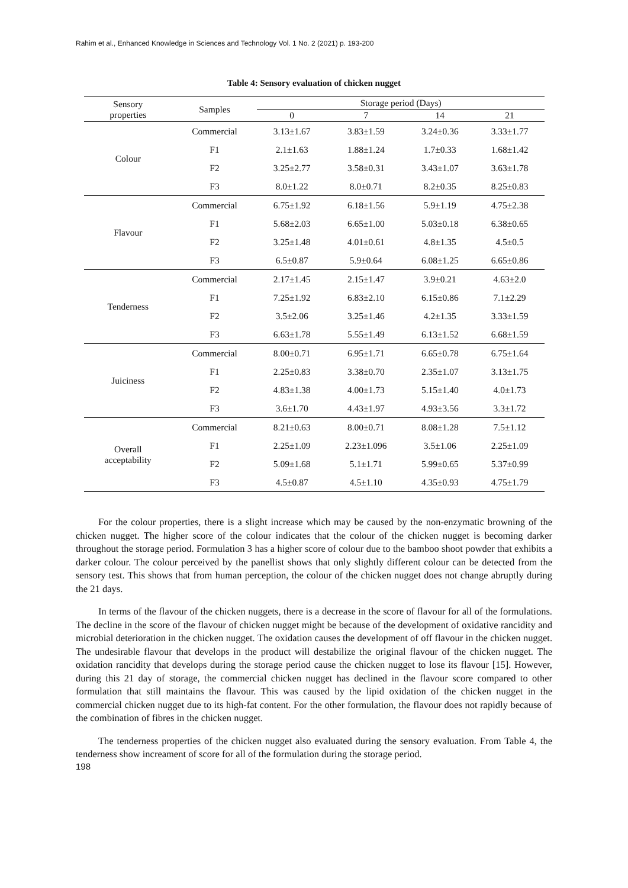Rahim et al., Enhanced Knowledge in Sciences and Technology Vol. 1 No. 2 (2021) p. 193-200
Table 4: Sensory evaluation of chicken nugget
| Sensory properties | Samples | Storage period (Days) | | | |
| --- | --- | --- | --- | --- | --- |
| | | 0 | 7 | 14 | 21 |
| Colour | Commercial | 3.13±1.67 | 3.83±1.59 | 3.24±0.36 | 3.33±1.77 |
| | F1 | 2.1±1.63 | 1.88±1.24 | 1.7±0.33 | 1.68±1.42 |
| | F2 | 3.25±2.77 | 3.58±0.31 | 3.43±1.07 | 3.63±1.78 |
| | F3 | 8.0±1.22 | 8.0±0.71 | 8.2±0.35 | 8.25±0.83 |
| Flavour | Commercial | 6.75±1.92 | 6.18±1.56 | 5.9±1.19 | 4.75±2.38 |
| | F1 | 5.68±2.03 | 6.65±1.00 | 5.03±0.18 | 6.38±0.65 |
| | F2 | 3.25±1.48 | 4.01±0.61 | 4.8±1.35 | 4.5±0.5 |
| | F3 | 6.5±0.87 | 5.9±0.64 | 6.08±1.25 | 6.65±0.86 |
| Tenderness | Commercial | 2.17±1.45 | 2.15±1.47 | 3.9±0.21 | 4.63±2.0 |
| | F1 | 7.25±1.92 | 6.83±2.10 | 6.15±0.86 | 7.1±2.29 |
| | F2 | 3.5±2.06 | 3.25±1.46 | 4.2±1.35 | 3.33±1.59 |
| | F3 | 6.63±1.78 | 5.55±1.49 | 6.13±1.52 | 6.68±1.59 |
| Juiciness | Commercial | 8.00±0.71 | 6.95±1.71 | 6.65±0.78 | 6.75±1.64 |
| | F1 | 2.25±0.83 | 3.38±0.70 | 2.35±1.07 | 3.13±1.75 |
| | F2 | 4.83±1.38 | 4.00±1.73 | 5.15±1.40 | 4.0±1.73 |
| | F3 | 3.6±1.70 | 4.43±1.97 | 4.93±3.56 | 3.3±1.72 |
| Overall acceptability | Commercial | 8.21±0.63 | 8.00±0.71 | 8.08±1.28 | 7.5±1.12 |
| | F1 | 2.25±1.09 | 2.23±1.096 | 3.5±1.06 | 2.25±1.09 |
| | F2 | 5.09±1.68 | 5.1±1.71 | 5.99±0.65 | 5.37±0.99 |
| | F3 | 4.5±0.87 | 4.5±1.10 | 4.35±0.93 | 4.75±1.79 |
For the colour properties, there is a slight increase which may be caused by the non-enzymatic browning of the chicken nugget. The higher score of the colour indicates that the colour of the chicken nugget is becoming darker throughout the storage period. Formulation 3 has a higher score of colour due to the bamboo shoot powder that exhibits a darker colour. The colour perceived by the panellist shows that only slightly different colour can be detected from the sensory test. This shows that from human perception, the colour of the chicken nugget does not change abruptly during the 21 days.
In terms of the flavour of the chicken nuggets, there is a decrease in the score of flavour for all of the formulations. The decline in the score of the flavour of chicken nugget might be because of the development of oxidative rancidity and microbial deterioration in the chicken nugget. The oxidation causes the development of off flavour in the chicken nugget. The undesirable flavour that develops in the product will destabilize the original flavour of the chicken nugget. The oxidation rancidity that develops during the storage period cause the chicken nugget to lose its flavour [15]. However, during this 21 day of storage, the commercial chicken nugget has declined in the flavour score compared to other formulation that still maintains the flavour. This was caused by the lipid oxidation of the chicken nugget in the commercial chicken nugget due to its high-fat content. For the other formulation, the flavour does not rapidly because of the combination of fibres in the chicken nugget.
The tenderness properties of the chicken nugget also evaluated during the sensory evaluation. From Table 4, the tenderness show increament of score for all of the formulation during the storage period.
198